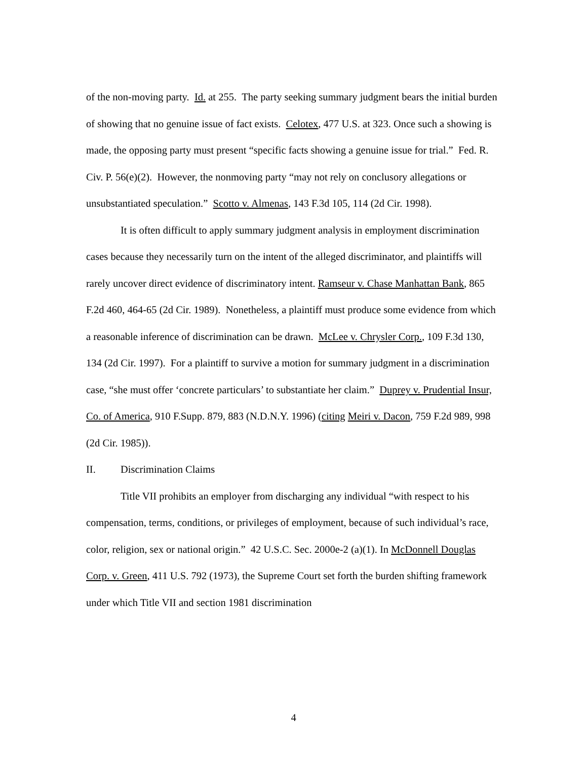of the non-moving party. Id. at 255. The party seeking summary judgment bears the initial burden of showing that no genuine issue of fact exists. Celotex, 477 U.S. at 323. Once such a showing is made, the opposing party must present “specific facts showing a genuine issue for trial.” Fed. R. Civ. P. 56(e)(2). However, the nonmoving party “may not rely on conclusory allegations or unsubstantiated speculation.” Scotto v. Almenas, 143 F.3d 105, 114 (2d Cir. 1998).
It is often difficult to apply summary judgment analysis in employment discrimination cases because they necessarily turn on the intent of the alleged discriminator, and plaintiffs will rarely uncover direct evidence of discriminatory intent. Ramseur v. Chase Manhattan Bank, 865 F.2d 460, 464-65 (2d Cir. 1989). Nonetheless, a plaintiff must produce some evidence from which a reasonable inference of discrimination can be drawn. McLee v. Chrysler Corp., 109 F.3d 130, 134 (2d Cir. 1997). For a plaintiff to survive a motion for summary judgment in a discrimination case, “she must offer ‘concrete particulars’ to substantiate her claim.” Duprey v. Prudential Insur, Co. of America, 910 F.Supp. 879, 883 (N.D.N.Y. 1996) (citing Meiri v. Dacon, 759 F.2d 989, 998 (2d Cir. 1985)).
II. Discrimination Claims
Title VII prohibits an employer from discharging any individual “with respect to his compensation, terms, conditions, or privileges of employment, because of such individual’s race, color, religion, sex or national origin.” 42 U.S.C. Sec. 2000e-2 (a)(1). In McDonnell Douglas Corp. v. Green, 411 U.S. 792 (1973), the Supreme Court set forth the burden shifting framework under which Title VII and section 1981 discrimination
4